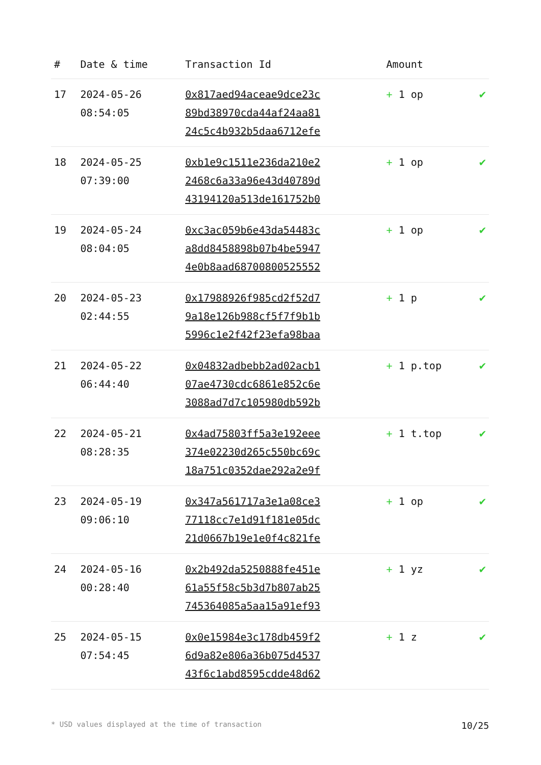| # | Date & time | Transaction Id | Amount | |
| --- | --- | --- | --- | --- |
| 17 | 2024-05-26 08:54:05 | 0x817aed94aceae9dce23c 89bd38970cda44af24aa81 24c5c4b932b5daa6712efe | + 1 op | ✔ |
| 18 | 2024-05-25 07:39:00 | 0xb1e9c1511e236da210e2 2468c6a33a96e43d40789d 43194120a513de161752b0 | + 1 op | ✔ |
| 19 | 2024-05-24 08:04:05 | 0xc3ac059b6e43da54483c a8dd8458898b07b4be5947 4e0b8aad68700800525552 | + 1 op | ✔ |
| 20 | 2024-05-23 02:44:55 | 0x17988926f985cd2f52d7 9a18e126b988cf5f7f9b1b 5996c1e2f42f23efa98baa | + 1 p | ✔ |
| 21 | 2024-05-22 06:44:40 | 0x04832adbebb2ad02acb1 07ae4730cdc6861e852c6e 3088ad7d7c105980db592b | + 1 p.top | ✔ |
| 22 | 2024-05-21 08:28:35 | 0x4ad75803ff5a3e192eee 374e02230d265c550bc69c 18a751c0352dae292a2e9f | + 1 t.top | ✔ |
| 23 | 2024-05-19 09:06:10 | 0x347a561717a3e1a08ce3 77118cc7e1d91f181e05dc 21d0667b19e1e0f4c821fe | + 1 op | ✔ |
| 24 | 2024-05-16 00:28:40 | 0x2b492da5250888fe451e 61a55f58c5b3d7b807ab25 745364085a5aa15a91ef93 | + 1 yz | ✔ |
| 25 | 2024-05-15 07:54:45 | 0x0e15984e3c178db459f2 6d9a82e806a36b075d4537 43f6c1abd8595cdde48d62 | + 1 z | ✔ |
* USD values displayed at the time of transaction 10/25